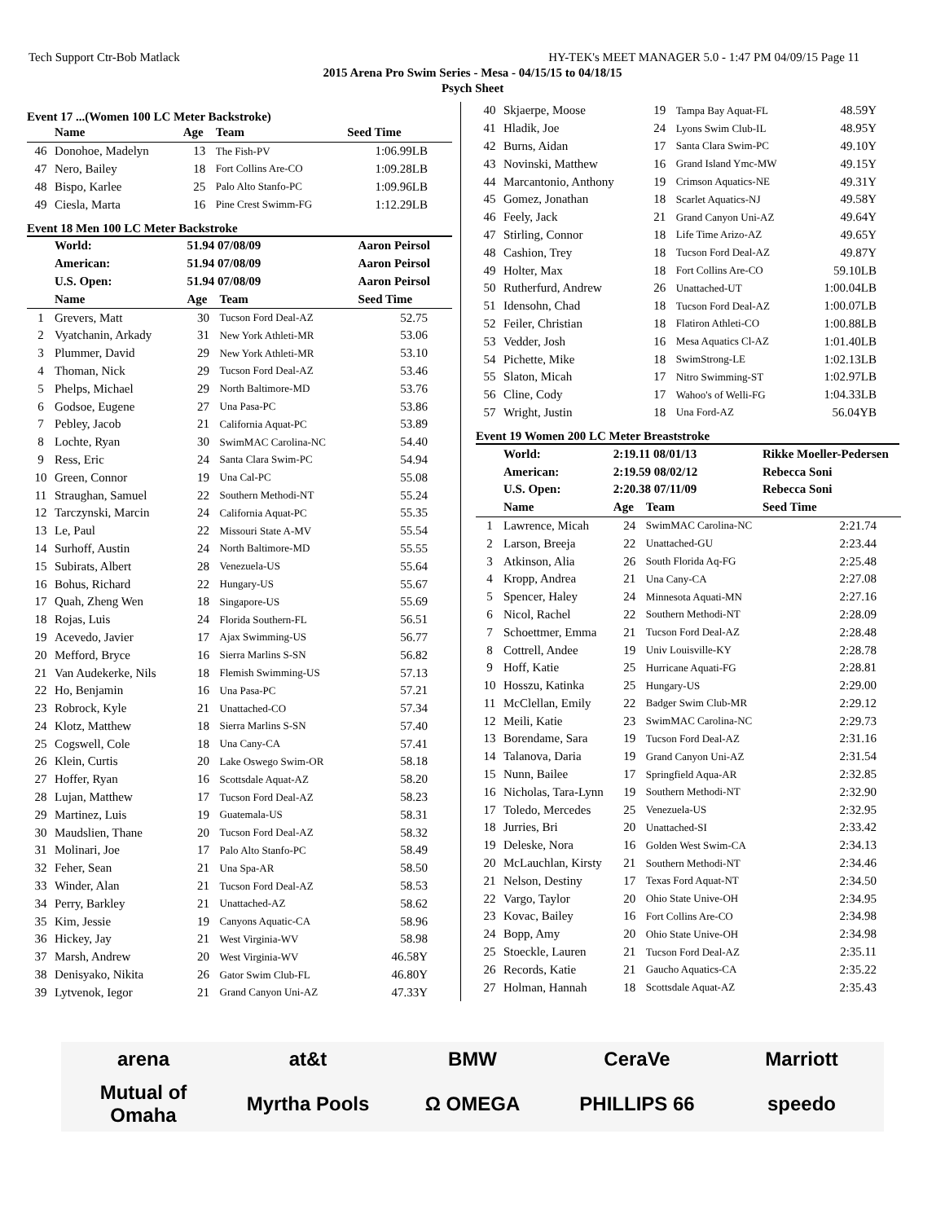Tech Support Ctr-Bob Matlack HY-TEK's MEET MANAGER 5.0 - 1:47 PM 04/09/15 Page 11
2015 Arena Pro Swim Series - Mesa - 04/15/15 to 04/18/15
Psych Sheet
Event 17 ...(Women 100 LC Meter Backstroke)
| | Name | Age | Team | Seed Time |
| --- | --- | --- | --- | --- |
| 46 | Donohoe, Madelyn | 13 | The Fish-PV | 1:06.99LB |
| 47 | Nero, Bailey | 18 | Fort Collins Are-CO | 1:09.28LB |
| 48 | Bispo, Karlee | 25 | Palo Alto Stanfo-PC | 1:09.96LB |
| 49 | Ciesla, Marta | 16 | Pine Crest Swimm-FG | 1:12.29LB |
Event 18 Men 100 LC Meter Backstroke
| | World: | 51.94 07/08/09 | | Aaron Peirsol |
| --- | --- | --- | --- | --- |
| | American: | 51.94 07/08/09 | | Aaron Peirsol |
| | U.S. Open: | 51.94 07/08/09 | | Aaron Peirsol |
| | Name | Age | Team | Seed Time |
| 1 | Grevers, Matt | 30 | Tucson Ford Deal-AZ | 52.75 |
| 2 | Vyatchanin, Arkady | 31 | New York Athleti-MR | 53.06 |
| 3 | Plummer, David | 29 | New York Athleti-MR | 53.10 |
| 4 | Thoman, Nick | 29 | Tucson Ford Deal-AZ | 53.46 |
| 5 | Phelps, Michael | 29 | North Baltimore-MD | 53.76 |
| 6 | Godsoe, Eugene | 27 | Una Pasa-PC | 53.86 |
| 7 | Pebley, Jacob | 21 | California Aquat-PC | 53.89 |
| 8 | Lochte, Ryan | 30 | SwimMAC Carolina-NC | 54.40 |
| 9 | Ress, Eric | 24 | Santa Clara Swim-PC | 54.94 |
| 10 | Green, Connor | 19 | Una Cal-PC | 55.08 |
| 11 | Straughan, Samuel | 22 | Southern Methodi-NT | 55.24 |
| 12 | Tarczynski, Marcin | 24 | California Aquat-PC | 55.35 |
| 13 | Le, Paul | 22 | Missouri State A-MV | 55.54 |
| 14 | Surhoff, Austin | 24 | North Baltimore-MD | 55.55 |
| 15 | Subirats, Albert | 28 | Venezuela-US | 55.64 |
| 16 | Bohus, Richard | 22 | Hungary-US | 55.67 |
| 17 | Quah, Zheng Wen | 18 | Singapore-US | 55.69 |
| 18 | Rojas, Luis | 24 | Florida Southern-FL | 56.51 |
| 19 | Acevedo, Javier | 17 | Ajax Swimming-US | 56.77 |
| 20 | Mefford, Bryce | 16 | Sierra Marlins S-SN | 56.82 |
| 21 | Van Audekerke, Nils | 18 | Flemish Swimming-US | 57.13 |
| 22 | Ho, Benjamin | 16 | Una Pasa-PC | 57.21 |
| 23 | Robrock, Kyle | 21 | Unattached-CO | 57.34 |
| 24 | Klotz, Matthew | 18 | Sierra Marlins S-SN | 57.40 |
| 25 | Cogswell, Cole | 18 | Una Cany-CA | 57.41 |
| 26 | Klein, Curtis | 20 | Lake Oswego Swim-OR | 58.18 |
| 27 | Hoffer, Ryan | 16 | Scottsdale Aquat-AZ | 58.20 |
| 28 | Lujan, Matthew | 17 | Tucson Ford Deal-AZ | 58.23 |
| 29 | Martinez, Luis | 19 | Guatemala-US | 58.31 |
| 30 | Maudslien, Thane | 20 | Tucson Ford Deal-AZ | 58.32 |
| 31 | Molinari, Joe | 17 | Palo Alto Stanfo-PC | 58.49 |
| 32 | Feher, Sean | 21 | Una Spa-AR | 58.50 |
| 33 | Winder, Alan | 21 | Tucson Ford Deal-AZ | 58.53 |
| 34 | Perry, Barkley | 21 | Unattached-AZ | 58.62 |
| 35 | Kim, Jessie | 19 | Canyons Aquatic-CA | 58.96 |
| 36 | Hickey, Jay | 21 | West Virginia-WV | 58.98 |
| 37 | Marsh, Andrew | 20 | West Virginia-WV | 46.58Y |
| 38 | Denisyako, Nikita | 26 | Gator Swim Club-FL | 46.80Y |
| 39 | Lytvenok, Iegor | 21 | Grand Canyon Uni-AZ | 47.33Y |
| 40 | Skjaerpe, Moose | 19 | Tampa Bay Aquat-FL | 48.59Y |
| 41 | Hladik, Joe | 24 | Lyons Swim Club-IL | 48.95Y |
| 42 | Burns, Aidan | 17 | Santa Clara Swim-PC | 49.10Y |
| 43 | Novinski, Matthew | 16 | Grand Island Ymc-MW | 49.15Y |
| 44 | Marcantonio, Anthony | 19 | Crimson Aquatics-NE | 49.31Y |
| 45 | Gomez, Jonathan | 18 | Scarlet Aquatics-NJ | 49.58Y |
| 46 | Feely, Jack | 21 | Grand Canyon Uni-AZ | 49.64Y |
| 47 | Stirling, Connor | 18 | Life Time Arizo-AZ | 49.65Y |
| 48 | Cashion, Trey | 18 | Tucson Ford Deal-AZ | 49.87Y |
| 49 | Holter, Max | 18 | Fort Collins Are-CO | 59.10LB |
| 50 | Rutherfurd, Andrew | 26 | Unattached-UT | 1:00.04LB |
| 51 | Idensohn, Chad | 18 | Tucson Ford Deal-AZ | 1:00.07LB |
| 52 | Feiler, Christian | 18 | Flatiron Athleti-CO | 1:00.88LB |
| 53 | Vedder, Josh | 16 | Mesa Aquatics Cl-AZ | 1:01.40LB |
| 54 | Pichette, Mike | 18 | SwimStrong-LE | 1:02.13LB |
| 55 | Slaton, Micah | 17 | Nitro Swimming-ST | 1:02.97LB |
| 56 | Cline, Cody | 17 | Wahoo's of Welli-FG | 1:04.33LB |
| 57 | Wright, Justin | 18 | Una Ford-AZ | 56.04YB |
Event 19 Women 200 LC Meter Breaststroke
| | World: | 2:19.11 08/01/13 | | Rikke Moeller-Pedersen |
| --- | --- | --- | --- | --- |
| | American: | 2:19.59 08/02/12 | | Rebecca Soni |
| | U.S. Open: | 2:20.38 07/11/09 | | Rebecca Soni |
| | Name | Age | Team | Seed Time |
| 1 | Lawrence, Micah | 24 | SwimMAC Carolina-NC | 2:21.74 |
| 2 | Larson, Breeja | 22 | Unattached-GU | 2:23.44 |
| 3 | Atkinson, Alia | 26 | South Florida Aq-FG | 2:25.48 |
| 4 | Kropp, Andrea | 21 | Una Cany-CA | 2:27.08 |
| 5 | Spencer, Haley | 24 | Minnesota Aquati-MN | 2:27.16 |
| 6 | Nicol, Rachel | 22 | Southern Methodi-NT | 2:28.09 |
| 7 | Schoettmer, Emma | 21 | Tucson Ford Deal-AZ | 2:28.48 |
| 8 | Cottrell, Andee | 19 | Univ Louisville-KY | 2:28.78 |
| 9 | Hoff, Katie | 25 | Hurricane Aquati-FG | 2:28.81 |
| 10 | Hosszu, Katinka | 25 | Hungary-US | 2:29.00 |
| 11 | McClellan, Emily | 22 | Badger Swim Club-MR | 2:29.12 |
| 12 | Meili, Katie | 23 | SwimMAC Carolina-NC | 2:29.73 |
| 13 | Borendame, Sara | 19 | Tucson Ford Deal-AZ | 2:31.16 |
| 14 | Talanova, Daria | 19 | Grand Canyon Uni-AZ | 2:31.54 |
| 15 | Nunn, Bailee | 17 | Springfield Aqua-AR | 2:32.85 |
| 16 | Nicholas, Tara-Lynn | 19 | Southern Methodi-NT | 2:32.90 |
| 17 | Toledo, Mercedes | 25 | Venezuela-US | 2:32.95 |
| 18 | Jurries, Bri | 20 | Unattached-SI | 2:33.42 |
| 19 | Deleske, Nora | 16 | Golden West Swim-CA | 2:34.13 |
| 20 | McLauchlan, Kirsty | 21 | Southern Methodi-NT | 2:34.46 |
| 21 | Nelson, Destiny | 17 | Texas Ford Aquat-NT | 2:34.50 |
| 22 | Vargo, Taylor | 20 | Ohio State Unive-OH | 2:34.95 |
| 23 | Kovac, Bailey | 16 | Fort Collins Are-CO | 2:34.98 |
| 24 | Bopp, Amy | 20 | Ohio State Unive-OH | 2:34.98 |
| 25 | Stoeckle, Lauren | 21 | Tucson Ford Deal-AZ | 2:35.11 |
| 26 | Records, Katie | 21 | Gaucho Aquatics-CA | 2:35.22 |
| 27 | Holman, Hannah | 18 | Scottsdale Aquat-AZ | 2:35.43 |
arena at&t BMW CeraVe Marriott Mutual of Omaha Myrtha Pools Ω OMEGA PHILLIPS 66 speedo